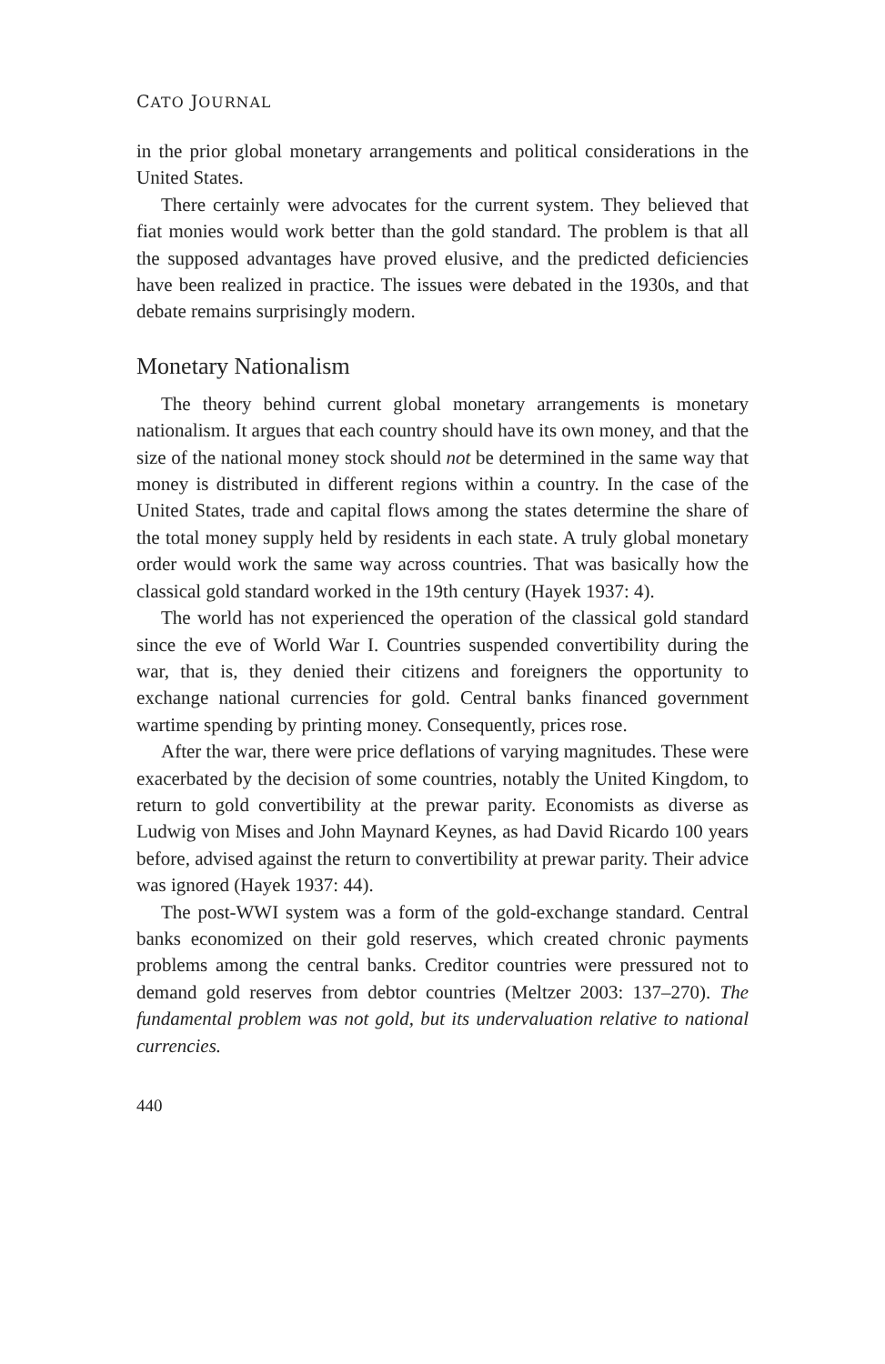CATO JOURNAL
in the prior global monetary arrangements and political considerations in the United States.
There certainly were advocates for the current system. They believed that fiat monies would work better than the gold standard. The problem is that all the supposed advantages have proved elusive, and the predicted deficiencies have been realized in practice. The issues were debated in the 1930s, and that debate remains surprisingly modern.
Monetary Nationalism
The theory behind current global monetary arrangements is monetary nationalism. It argues that each country should have its own money, and that the size of the national money stock should not be determined in the same way that money is distributed in different regions within a country. In the case of the United States, trade and capital flows among the states determine the share of the total money supply held by residents in each state. A truly global monetary order would work the same way across countries. That was basically how the classical gold standard worked in the 19th century (Hayek 1937: 4).
The world has not experienced the operation of the classical gold standard since the eve of World War I. Countries suspended convertibility during the war, that is, they denied their citizens and foreigners the opportunity to exchange national currencies for gold. Central banks financed government wartime spending by printing money. Consequently, prices rose.
After the war, there were price deflations of varying magnitudes. These were exacerbated by the decision of some countries, notably the United Kingdom, to return to gold convertibility at the prewar parity. Economists as diverse as Ludwig von Mises and John Maynard Keynes, as had David Ricardo 100 years before, advised against the return to convertibility at prewar parity. Their advice was ignored (Hayek 1937: 44).
The post-WWI system was a form of the gold-exchange standard. Central banks economized on their gold reserves, which created chronic payments problems among the central banks. Creditor countries were pressured not to demand gold reserves from debtor countries (Meltzer 2003: 137–270). The fundamental problem was not gold, but its undervaluation relative to national currencies.
440